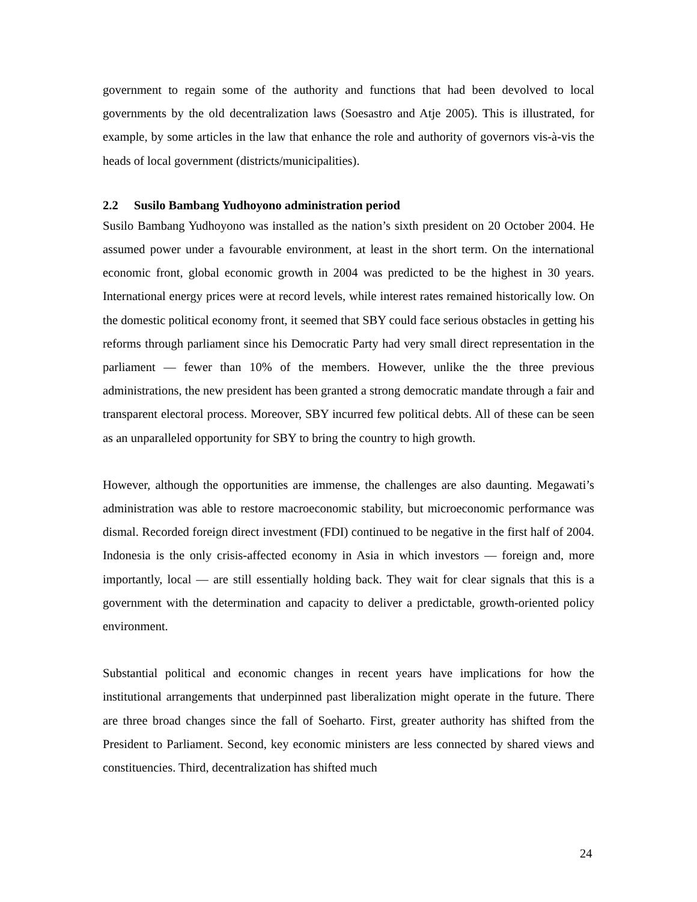government to regain some of the authority and functions that had been devolved to local governments by the old decentralization laws (Soesastro and Atje 2005). This is illustrated, for example, by some articles in the law that enhance the role and authority of governors vis-à-vis the heads of local government (districts/municipalities).
2.2 Susilo Bambang Yudhoyono administration period
Susilo Bambang Yudhoyono was installed as the nation’s sixth president on 20 October 2004. He assumed power under a favourable environment, at least in the short term. On the international economic front, global economic growth in 2004 was predicted to be the highest in 30 years. International energy prices were at record levels, while interest rates remained historically low. On the domestic political economy front, it seemed that SBY could face serious obstacles in getting his reforms through parliament since his Democratic Party had very small direct representation in the parliament — fewer than 10% of the members. However, unlike the the three previous administrations, the new president has been granted a strong democratic mandate through a fair and transparent electoral process. Moreover, SBY incurred few political debts. All of these can be seen as an unparalleled opportunity for SBY to bring the country to high growth.
However, although the opportunities are immense, the challenges are also daunting. Megawati’s administration was able to restore macroeconomic stability, but microeconomic performance was dismal. Recorded foreign direct investment (FDI) continued to be negative in the first half of 2004. Indonesia is the only crisis-affected economy in Asia in which investors — foreign and, more importantly, local — are still essentially holding back. They wait for clear signals that this is a government with the determination and capacity to deliver a predictable, growth-oriented policy environment.
Substantial political and economic changes in recent years have implications for how the institutional arrangements that underpinned past liberalization might operate in the future. There are three broad changes since the fall of Soeharto. First, greater authority has shifted from the President to Parliament. Second, key economic ministers are less connected by shared views and constituencies. Third, decentralization has shifted much
24